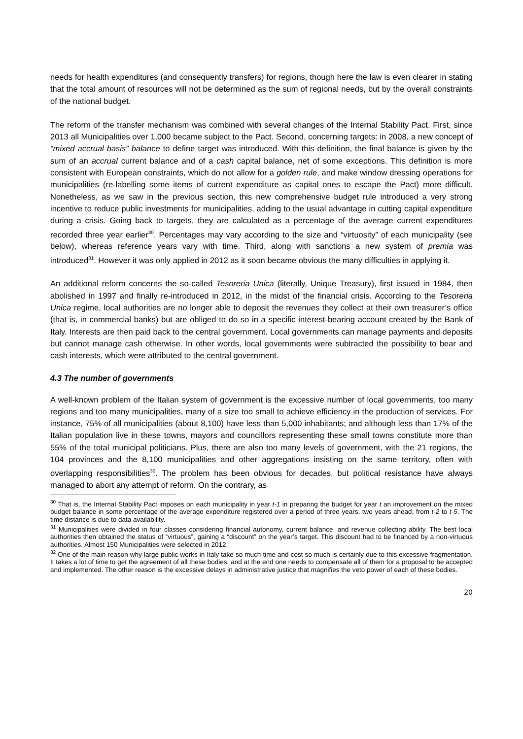needs for health expenditures (and consequently transfers) for regions, though here the law is even clearer in stating that the total amount of resources will not be determined as the sum of regional needs, but by the overall constraints of the national budget.
The reform of the transfer mechanism was combined with several changes of the Internal Stability Pact. First, since 2013 all Municipalities over 1,000 became subject to the Pact. Second, concerning targets: in 2008, a new concept of “mixed accrual basis” balance to define target was introduced. With this definition, the final balance is given by the sum of an accrual current balance and of a cash capital balance, net of some exceptions. This definition is more consistent with European constraints, which do not allow for a golden rule, and make window dressing operations for municipalities (re-labelling some items of current expenditure as capital ones to escape the Pact) more difficult. Nonetheless, as we saw in the previous section, this new comprehensive budget rule introduced a very strong incentive to reduce public investments for municipalities, adding to the usual advantage in cutting capital expenditure during a crisis. Going back to targets, they are calculated as a percentage of the average current expenditures recorded three year earlier<sup>30</sup>. Percentages may vary according to the size and “virtuosity” of each municipality (see below), whereas reference years vary with time. Third, along with sanctions a new system of premia was introduced<sup>31</sup>. However it was only applied in 2012 as it soon became obvious the many difficulties in applying it.
An additional reform concerns the so-called Tesoreria Unica (literally, Unique Treasury), first issued in 1984, then abolished in 1997 and finally re-introduced in 2012, in the midst of the financial crisis. According to the Tesoreria Unica regime, local authorities are no longer able to deposit the revenues they collect at their own treasurer’s office (that is, in commercial banks) but are obliged to do so in a specific interest-bearing account created by the Bank of Italy. Interests are then paid back to the central government. Local governments can manage payments and deposits but cannot manage cash otherwise. In other words, local governments were subtracted the possibility to bear and cash interests, which were attributed to the central government.
4.3 The number of governments
A well-known problem of the Italian system of government is the excessive number of local governments, too many regions and too many municipalities, many of a size too small to achieve efficiency in the production of services. For instance, 75% of all municipalities (about 8,100) have less than 5,000 inhabitants; and although less than 17% of the Italian population live in these towns, mayors and councillors representing these small towns constitute more than 55% of the total municipal politicians. Plus, there are also too many levels of government, with the 21 regions, the 104 provinces and the 8,100 municipalities and other aggregations insisting on the same territory, often with overlapping responsibilities<sup>32</sup>. The problem has been obvious for decades, but political resistance have always managed to abort any attempt of reform. On the contrary, as
<sup>30</sup> That is, the Internal Stability Pact imposes on each municipality in year t-1 in preparing the budget for year t an improvement on the mixed budget balance in some percentage of the average expenditure registered over a period of three years, two years ahead, from t-2 to t-5. The time distance is due to data availability.
<sup>31</sup> Municipalities were divided in four classes considering financial autonomy, current balance, and revenue collecting ability. The best local authorities then obtained the status of “virtuous”, gaining a “discount” on the year’s target. This discount had to be financed by a non-virtuous authorities. Almost 150 Municipalities were selected in 2012.
<sup>32</sup> One of the main reason why large public works in Italy take so much time and cost so much is certainly due to this excessive fragmentation. It takes a lot of time to get the agreement of all these bodies, and at the end one needs to compensate all of them for a proposal to be accepted and implemented. The other reason is the excessive delays in administrative justice that magnifies the veto power of each of these bodies.
20